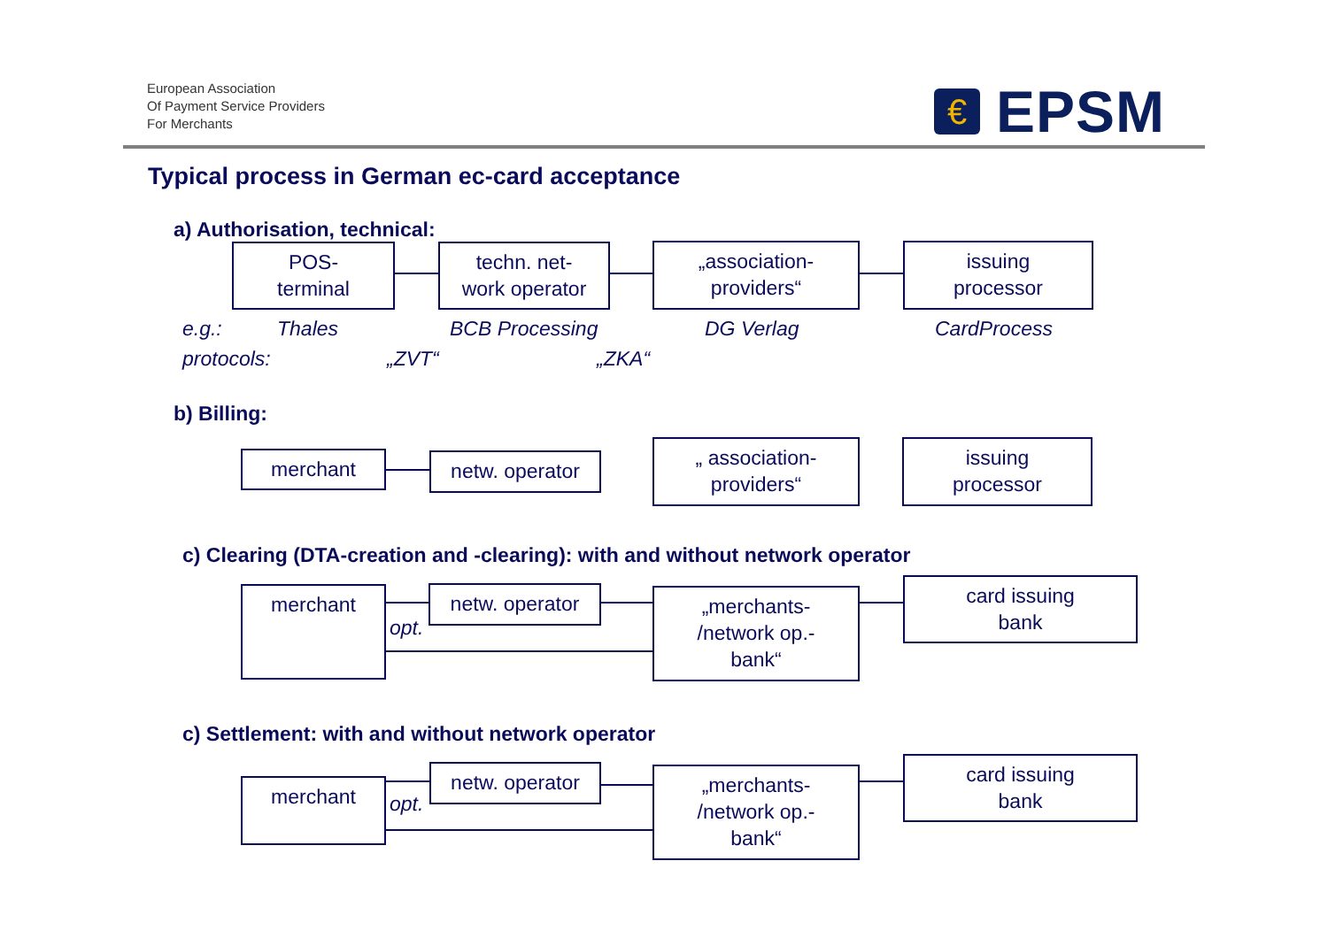European Association
Of Payment Service Providers
For Merchants
€
EPSM
Typical process in German ec-card acceptance
a) Authorisation, technical:
POS-
terminal
techn. net-
work operator
„association-
providers“
issuing
processor
e.g.: Thales BCB Processing DG Verlag CardProcess
protocols: „ZVT“ „ZKA“
b) Billing:
merchant netw. operator
„ association-
providers“
issuing
processor
c) Clearing (DTA-creation and -clearing): with and without network operator
merchant netw. operator
„merchants-
/network op.-
bank“
card issuing
bank
opt.
c) Settlement: with and without network operator
merchant
netw. operator
„merchants-
/network op.-
bank“
card issuing
bank
opt.